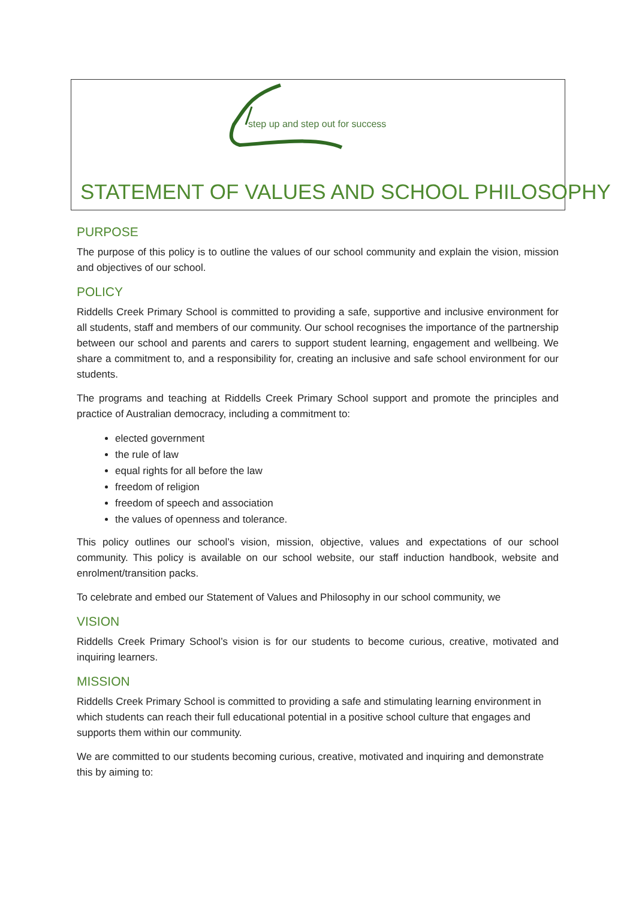step up and step out for success
STATEMENT OF VALUES AND SCHOOL PHILOSOPHY
PURPOSE
The purpose of this policy is to outline the values of our school community and explain the vision, mission and objectives of our school.
POLICY
Riddells Creek Primary School is committed to providing a safe, supportive and inclusive environment for all students, staff and members of our community. Our school recognises the importance of the partnership between our school and parents and carers to support student learning, engagement and wellbeing. We share a commitment to, and a responsibility for, creating an inclusive and safe school environment for our students.
The programs and teaching at Riddells Creek Primary School support and promote the principles and practice of Australian democracy, including a commitment to:
elected government
the rule of law
equal rights for all before the law
freedom of religion
freedom of speech and association
the values of openness and tolerance.
This policy outlines our school’s vision, mission, objective, values and expectations of our school community. This policy is available on our school website, our staff induction handbook, website and enrolment/transition packs.
To celebrate and embed our Statement of Values and Philosophy in our school community, we
VISION
Riddells Creek Primary School’s vision is for our students to become curious, creative, motivated and inquiring learners.
MISSION
Riddells Creek Primary School is committed to providing a safe and stimulating learning environment in which students can reach their full educational potential in a positive school culture that engages and supports them within our community.
We are committed to our students becoming curious, creative, motivated and inquiring and demonstrate this by aiming to: